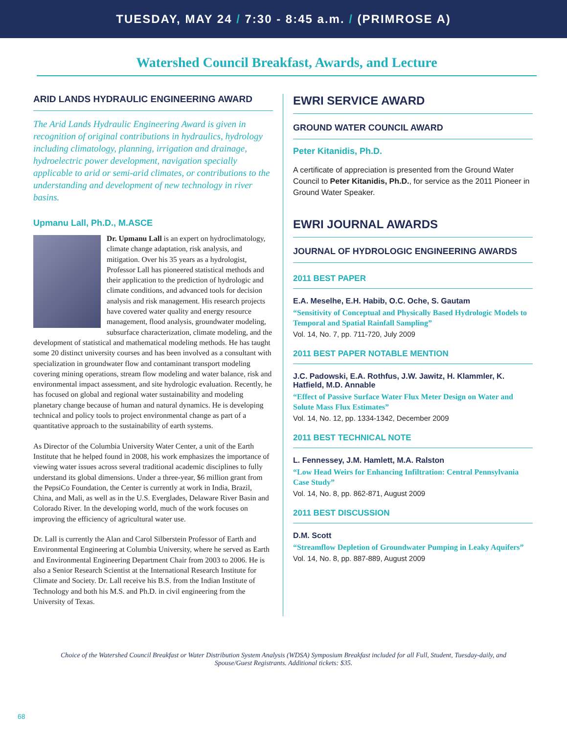TUESDAY, MAY 24 / 7:30 - 8:45 a.m. / (PRIMROSE A)
Watershed Council Breakfast, Awards, and Lecture
ARID LANDS HYDRAULIC ENGINEERING AWARD
The Arid Lands Hydraulic Engineering Award is given in recognition of original contributions in hydraulics, hydrology including climatology, planning, irrigation and drainage, hydroelectric power development, navigation specially applicable to arid or semi-arid climates, or contributions to the understanding and development of new technology in river basins.
Upmanu Lall, Ph.D., M.ASCE
Dr. Upmanu Lall is an expert on hydroclimatology, climate change adaptation, risk analysis, and mitigation. Over his 35 years as a hydrologist, Professor Lall has pioneered statistical methods and their application to the prediction of hydrologic and climate conditions, and advanced tools for decision analysis and risk management. His research projects have covered water quality and energy resource management, flood analysis, groundwater modeling, subsurface characterization, climate modeling, and the development of statistical and mathematical modeling methods. He has taught some 20 distinct university courses and has been involved as a consultant with specialization in groundwater flow and contaminant transport modeling covering mining operations, stream flow modeling and water balance, risk and environmental impact assessment, and site hydrologic evaluation. Recently, he has focused on global and regional water sustainability and modeling planetary change because of human and natural dynamics. He is developing technical and policy tools to project environmental change as part of a quantitative approach to the sustainability of earth systems.
As Director of the Columbia University Water Center, a unit of the Earth Institute that he helped found in 2008, his work emphasizes the importance of viewing water issues across several traditional academic disciplines to fully understand its global dimensions. Under a three-year, $6 million grant from the PepsiCo Foundation, the Center is currently at work in India, Brazil, China, and Mali, as well as in the U.S. Everglades, Delaware River Basin and Colorado River. In the developing world, much of the work focuses on improving the efficiency of agricultural water use.
Dr. Lall is currently the Alan and Carol Silberstein Professor of Earth and Environmental Engineering at Columbia University, where he served as Earth and Environmental Engineering Department Chair from 2003 to 2006. He is also a Senior Research Scientist at the International Research Institute for Climate and Society. Dr. Lall receive his B.S. from the Indian Institute of Technology and both his M.S. and Ph.D. in civil engineering from the University of Texas.
EWRI SERVICE AWARD
GROUND WATER COUNCIL AWARD
Peter Kitanidis, Ph.D.
A certificate of appreciation is presented from the Ground Water Council to Peter Kitanidis, Ph.D., for service as the 2011 Pioneer in Ground Water Speaker.
EWRI JOURNAL AWARDS
JOURNAL OF HYDROLOGIC ENGINEERING AWARDS
2011 BEST PAPER
E.A. Meselhe, E.H. Habib, O.C. Oche, S. Gautam
“Sensitivity of Conceptual and Physically Based Hydrologic Models to Temporal and Spatial Rainfall Sampling”
Vol. 14, No. 7, pp. 711-720, July 2009
2011 BEST PAPER NOTABLE MENTION
J.C. Padowski, E.A. Rothfus, J.W. Jawitz, H. Klammler, K. Hatfield, M.D. Annable
“Effect of Passive Surface Water Flux Meter Design on Water and Solute Mass Flux Estimates”
Vol. 14, No. 12, pp. 1334-1342, December 2009
2011 BEST TECHNICAL NOTE
L. Fennessey, J.M. Hamlett, M.A. Ralston
“Low Head Weirs for Enhancing Infiltration: Central Pennsylvania Case Study”
Vol. 14, No. 8, pp. 862-871, August 2009
2011 BEST DISCUSSION
D.M. Scott
“Streamflow Depletion of Groundwater Pumping in Leaky Aquifers”
Vol. 14, No. 8, pp. 887-889, August 2009
Choice of the Watershed Council Breakfast or Water Distribution System Analysis (WDSA) Symposium Breakfast included for all Full, Student, Tuesday-daily, and Spouse/Guest Registrants. Additional tickets: $35.
68